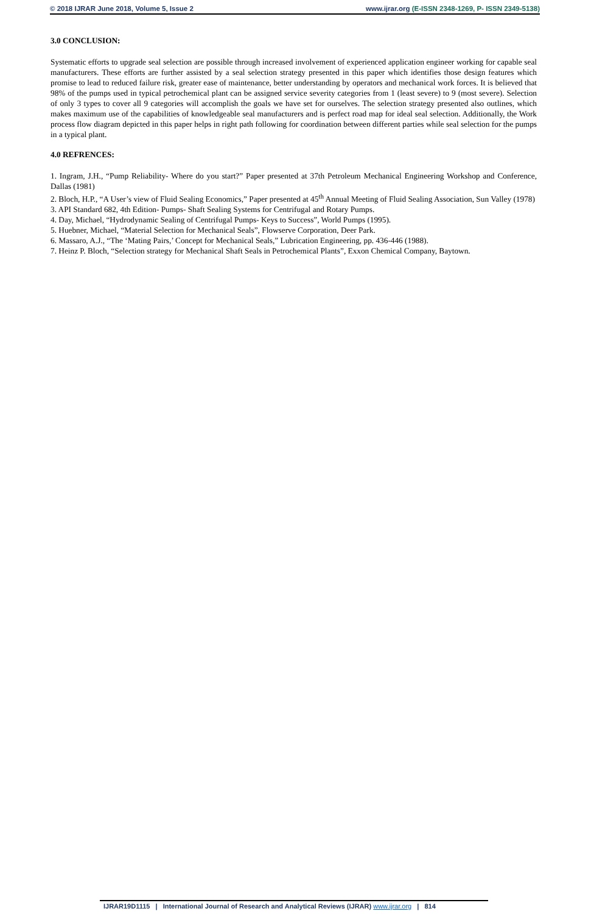© 2018 IJRAR June 2018, Volume 5, Issue 2
www.ijrar.org (E-ISSN 2348-1269, P- ISSN 2349-5138)
3.0 CONCLUSION:
Systematic efforts to upgrade seal selection are possible through increased involvement of experienced application engineer working for capable seal manufacturers. These efforts are further assisted by a seal selection strategy presented in this paper which identifies those design features which promise to lead to reduced failure risk, greater ease of maintenance, better understanding by operators and mechanical work forces. It is believed that 98% of the pumps used in typical petrochemical plant can be assigned service severity categories from 1 (least severe) to 9 (most severe). Selection of only 3 types to cover all 9 categories will accomplish the goals we have set for ourselves. The selection strategy presented also outlines, which makes maximum use of the capabilities of knowledgeable seal manufacturers and is perfect road map for ideal seal selection. Additionally, the Work process flow diagram depicted in this paper helps in right path following for coordination between different parties while seal selection for the pumps in a typical plant.
4.0 REFRENCES:
1. Ingram, J.H., “Pump Reliability- Where do you start?” Paper presented at 37th Petroleum Mechanical Engineering Workshop and Conference, Dallas (1981)
2. Bloch, H.P., “A User’s view of Fluid Sealing Economics,” Paper presented at 45<sup>th</sup> Annual Meeting of Fluid Sealing Association, Sun Valley (1978)
3. API Standard 682, 4th Edition- Pumps- Shaft Sealing Systems for Centrifugal and Rotary Pumps.
4. Day, Michael, “Hydrodynamic Sealing of Centrifugal Pumps- Keys to Success”, World Pumps (1995).
5. Huebner, Michael, “Material Selection for Mechanical Seals”, Flowserve Corporation, Deer Park.
6. Massaro, A.J., “The ‘Mating Pairs,’ Concept for Mechanical Seals,” Lubrication Engineering, pp. 436-446 (1988).
7. Heinz P. Bloch, “Selection strategy for Mechanical Shaft Seals in Petrochemical Plants”, Exxon Chemical Company, Baytown.
IJRAR19D1115 | International Journal of Research and Analytical Reviews (IJRAR) www.ijrar.org | 814